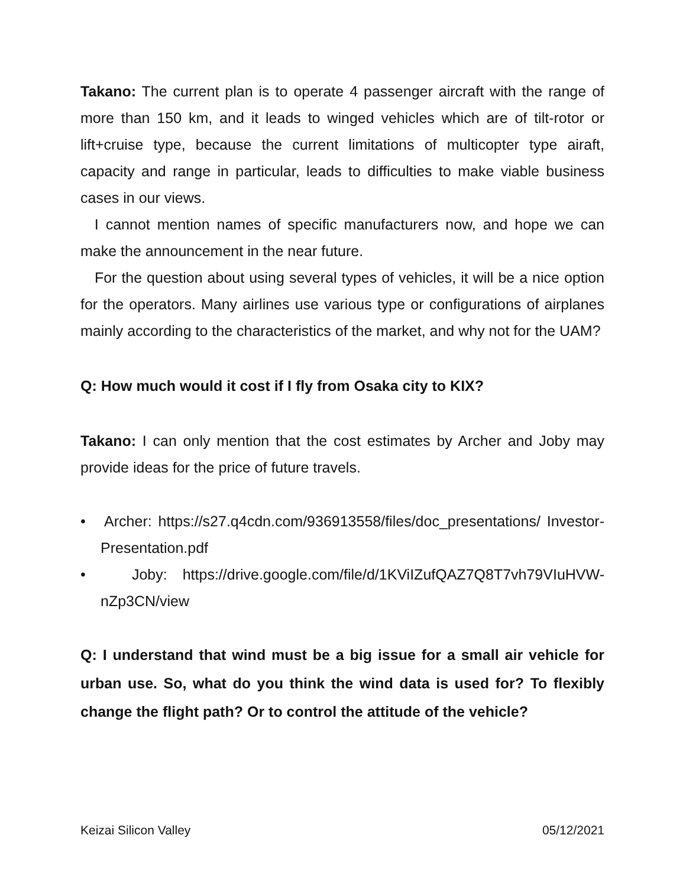Takano: The current plan is to operate 4 passenger aircraft with the range of more than 150 km, and it leads to winged vehicles which are of tilt-rotor or lift+cruise type, because the current limitations of multicopter type airaft, capacity and range in particular, leads to difficulties to make viable business cases in our views.
I cannot mention names of specific manufacturers now, and hope we can make the announcement in the near future.
For the question about using several types of vehicles, it will be a nice option for the operators. Many airlines use various type or configurations of airplanes mainly according to the characteristics of the market, and why not for the UAM?
Q: How much would it cost if I fly from Osaka city to KIX?
Takano: I can only mention that the cost estimates by Archer and Joby may provide ideas for the price of future travels.
• Archer: https://s27.q4cdn.com/936913558/files/doc_presentations/ Investor-Presentation.pdf
• Joby: https://drive.google.com/file/d/1KViIZufQAZ7Q8T7vh79VIuHVW-nZp3CN/view
Q: I understand that wind must be a big issue for a small air vehicle for urban use. So, what do you think the wind data is used for? To flexibly change the flight path? Or to control the attitude of the vehicle?
Keizai Silicon Valley 05/12/2021